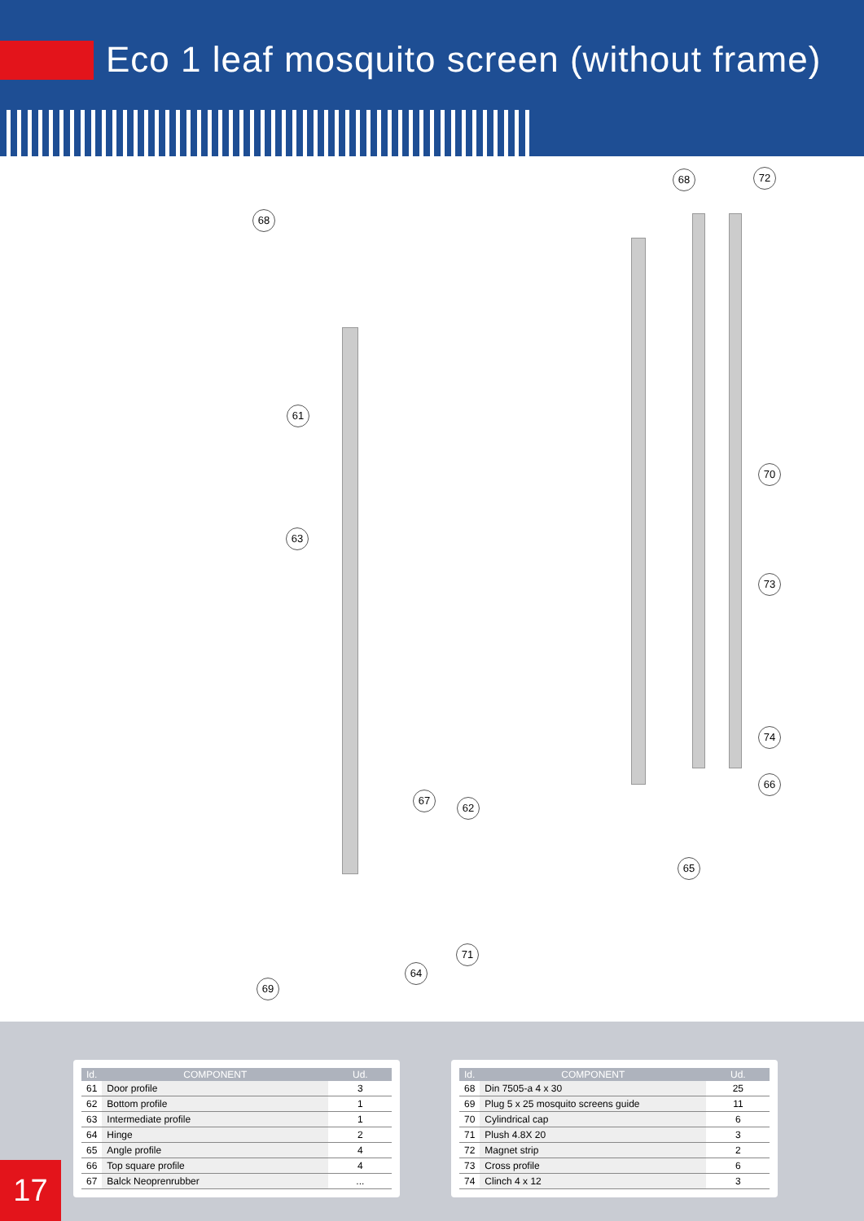Eco 1 leaf mosquito screen (without frame)
68
68 72
61
70
63
73
74
66
67
62
65
71
64
69
| Id. | COMPONENT | Ud. |
| --- | --- | --- |
| 61 | Door profile | 3 |
| 62 | Bottom profile | 1 |
| 63 | Intermediate profile | 1 |
| 64 | Hinge | 2 |
| 65 | Angle profile | 4 |
| 66 | Top square profile | 4 |
| 67 | Balck Neoprenrubber | ... |
| Id. | COMPONENT | Ud. |
| --- | --- | --- |
| 68 | Din 7505-a 4 x 30 | 25 |
| 69 | Plug 5 x 25 mosquito screens guide | 11 |
| 70 | Cylindrical cap | 6 |
| 71 | Plush 4.8X 20 | 3 |
| 72 | Magnet strip | 2 |
| 73 | Cross profile | 6 |
| 74 | Clinch 4 x 12 | 3 |
17